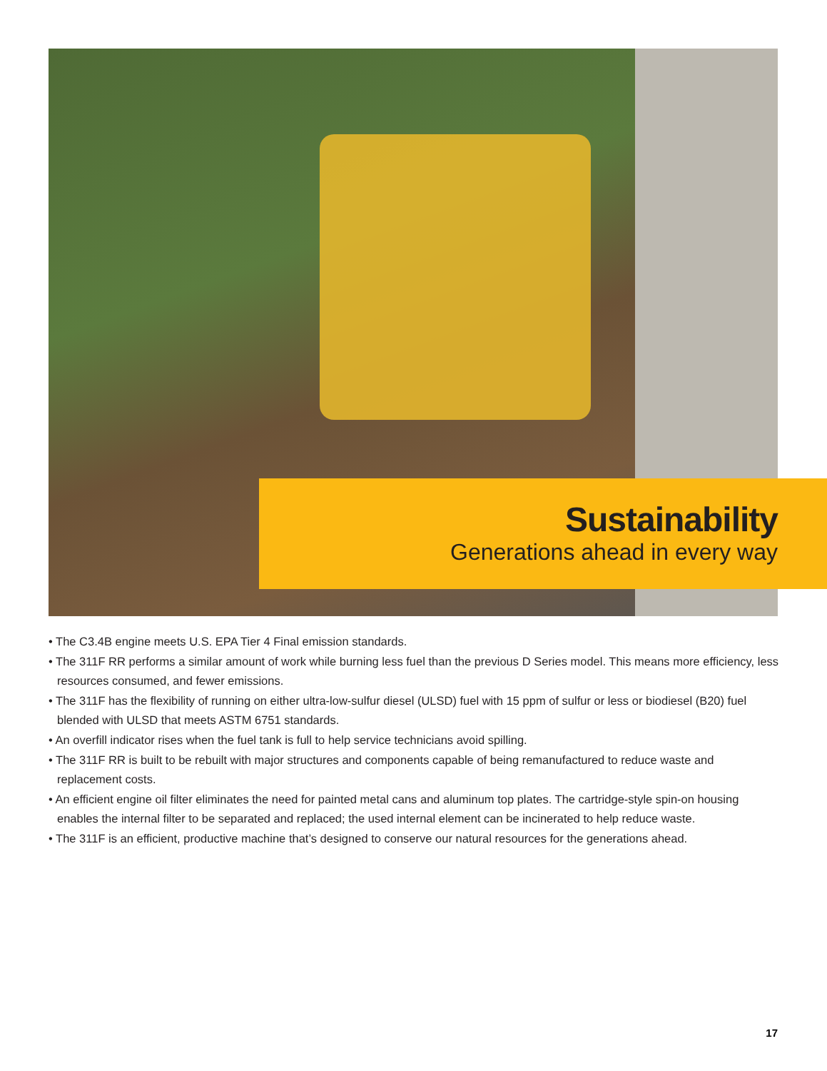Sustainability
Generations ahead in every way
• The C3.4B engine meets U.S. EPA Tier 4 Final emission standards.
• The 311F RR performs a similar amount of work while burning less fuel than the previous D Series model. This means more efficiency, less resources consumed, and fewer emissions.
• The 311F has the flexibility of running on either ultra-low-sulfur diesel (ULSD) fuel with 15 ppm of sulfur or less or biodiesel (B20) fuel blended with ULSD that meets ASTM 6751 standards.
• An overfill indicator rises when the fuel tank is full to help service technicians avoid spilling.
• The 311F RR is built to be rebuilt with major structures and components capable of being remanufactured to reduce waste and replacement costs.
• An efficient engine oil filter eliminates the need for painted metal cans and aluminum top plates. The cartridge-style spin-on housing enables the internal filter to be separated and replaced; the used internal element can be incinerated to help reduce waste.
• The 311F is an efficient, productive machine that’s designed to conserve our natural resources for the generations ahead.
17